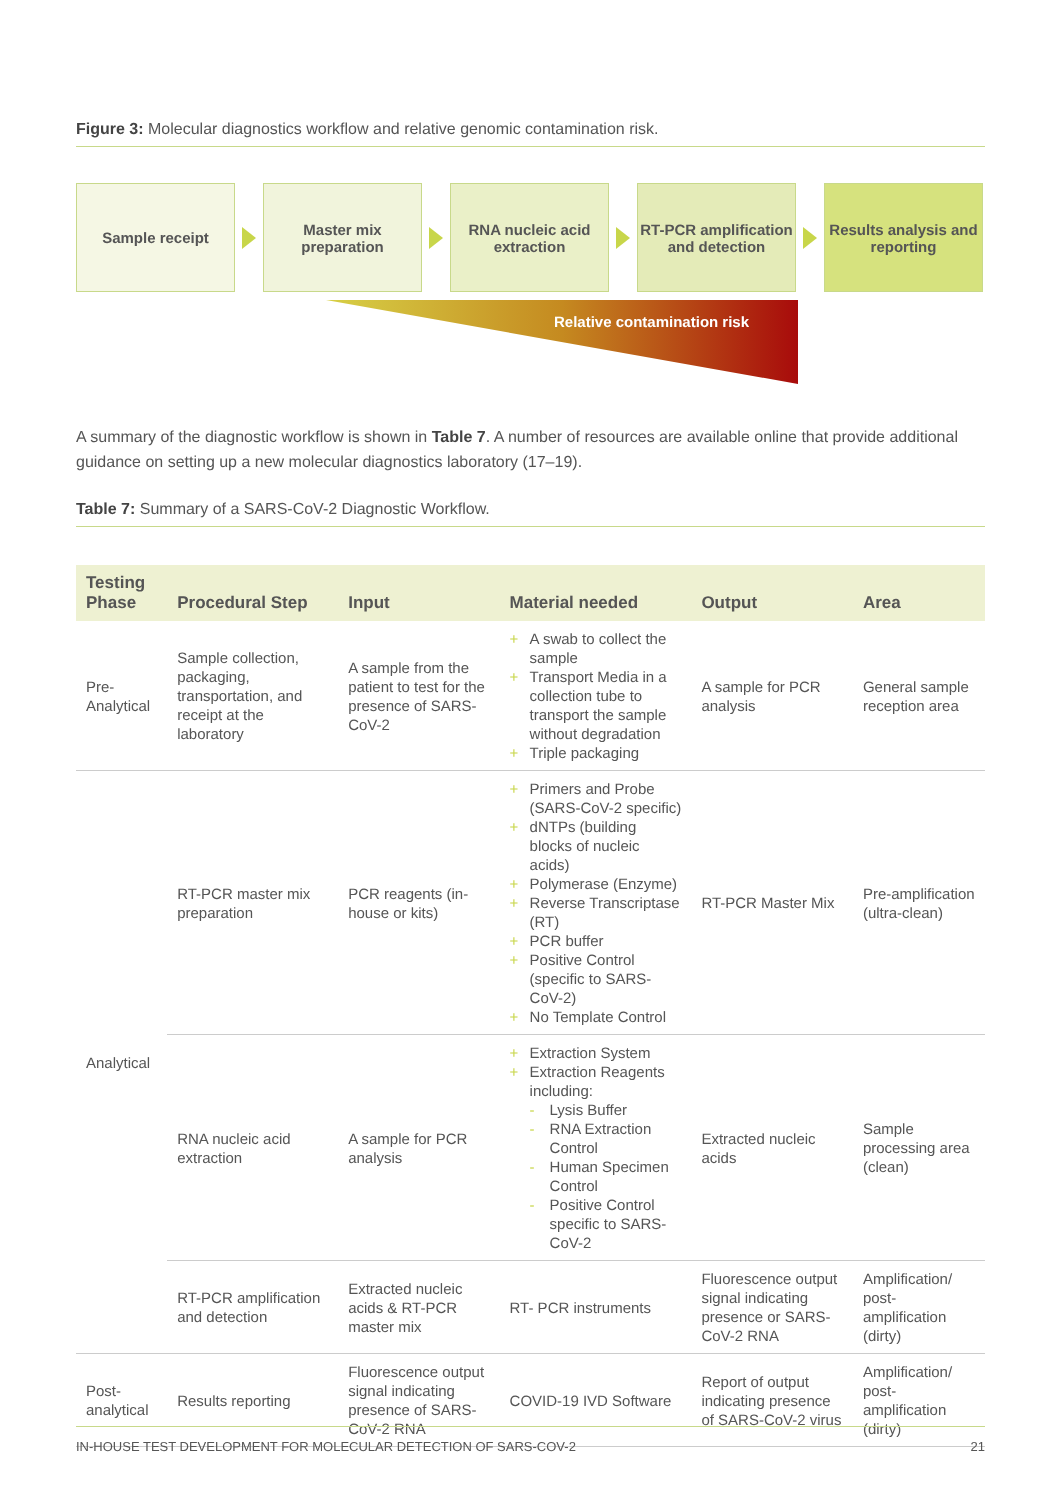Figure 3: Molecular diagnostics workflow and relative genomic contamination risk.
Sample receipt
Master mix preparation
RNA nucleic acid extraction
RT-PCR amplification and detection
Results analysis and reporting
Relative contamination risk
A summary of the diagnostic workflow is shown in Table 7. A number of resources are available online that provide additional guidance on setting up a new molecular diagnostics laboratory (17–19).
Table 7: Summary of a SARS-CoV-2 Diagnostic Workflow.
| Testing Phase | Procedural Step | Input | Material needed | Output | Area |
| --- | --- | --- | --- | --- | --- |
| Pre-Analytical | Sample collection, packaging, transportation, and receipt at the laboratory | A sample from the patient to test for the presence of SARS-CoV-2 | + A swab to collect the sample + Transport Media in a collection tube to transport the sample without degradation + Triple packaging | A sample for PCR analysis | General sample reception area |
| Analytical | RT-PCR master mix preparation | PCR reagents (in-house or kits) | + Primers and Probe (SARS-CoV-2 specific) + dNTPs (building blocks of nucleic acids) + Polymerase (Enzyme) + Reverse Transcriptase (RT) + PCR buffer + Positive Control (specific to SARS-CoV-2) + No Template Control | RT-PCR Master Mix | Pre-amplification (ultra-clean) |
| | RNA nucleic acid extraction | A sample for PCR analysis | + Extraction System + Extraction Reagents including: - Lysis Buffer - RNA Extraction Control - Human Specimen Control - Positive Control specific to SARS-CoV-2 | Extracted nucleic acids | Sample processing area (clean) |
| | RT-PCR amplification and detection | Extracted nucleic acids & RT-PCR master mix | RT- PCR instruments | Fluorescence output signal indicating presence or SARS-CoV-2 RNA | Amplification/ post-amplification (dirty) |
| Post-analytical | Results reporting | Fluorescence output signal indicating presence of SARS-CoV-2 RNA | COVID-19 IVD Software | Report of output indicating presence of SARS-CoV-2 virus | Amplification/ post-amplification (dirty) |
IN-HOUSE TEST DEVELOPMENT FOR MOLECULAR DETECTION OF SARS-COV-2 21